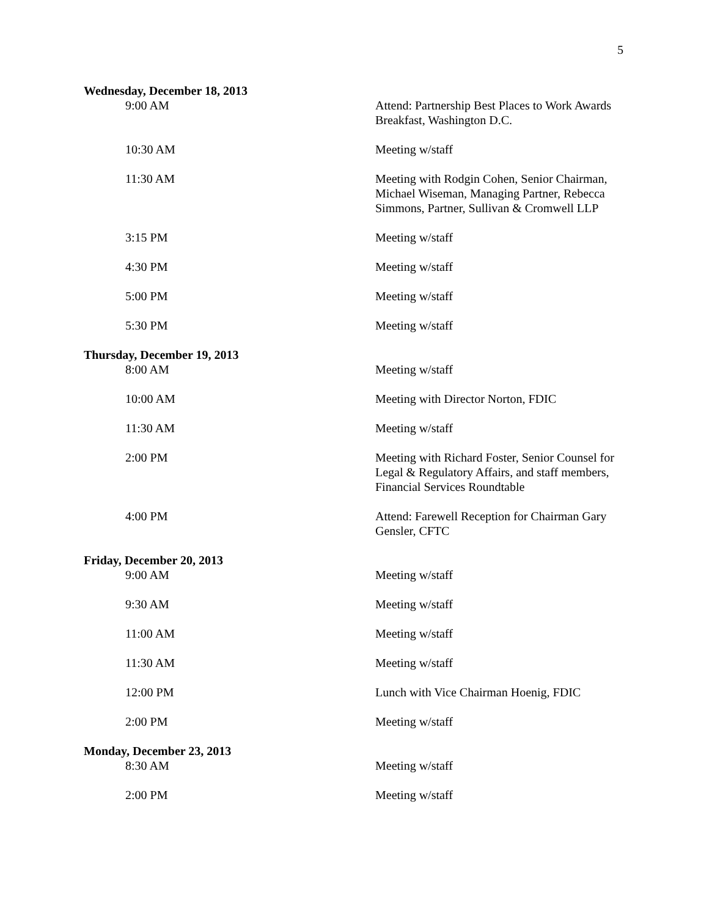5
Wednesday, December 18, 2013
9:00 AM Attend: Partnership Best Places to Work Awards Breakfast, Washington D.C.
10:30 AM Meeting w/staff
11:30 AM Meeting with Rodgin Cohen, Senior Chairman, Michael Wiseman, Managing Partner, Rebecca Simmons, Partner, Sullivan & Cromwell LLP
3:15 PM Meeting w/staff
4:30 PM Meeting w/staff
5:00 PM Meeting w/staff
5:30 PM Meeting w/staff
Thursday, December 19, 2013
8:00 AM Meeting w/staff
10:00 AM Meeting with Director Norton, FDIC
11:30 AM Meeting w/staff
2:00 PM Meeting with Richard Foster, Senior Counsel for Legal & Regulatory Affairs, and staff members, Financial Services Roundtable
4:00 PM Attend: Farewell Reception for Chairman Gary Gensler, CFTC
Friday, December 20, 2013
9:00 AM Meeting w/staff
9:30 AM Meeting w/staff
11:00 AM Meeting w/staff
11:30 AM Meeting w/staff
12:00 PM Lunch with Vice Chairman Hoenig, FDIC
2:00 PM Meeting w/staff
Monday, December 23, 2013
8:30 AM Meeting w/staff
2:00 PM Meeting w/staff